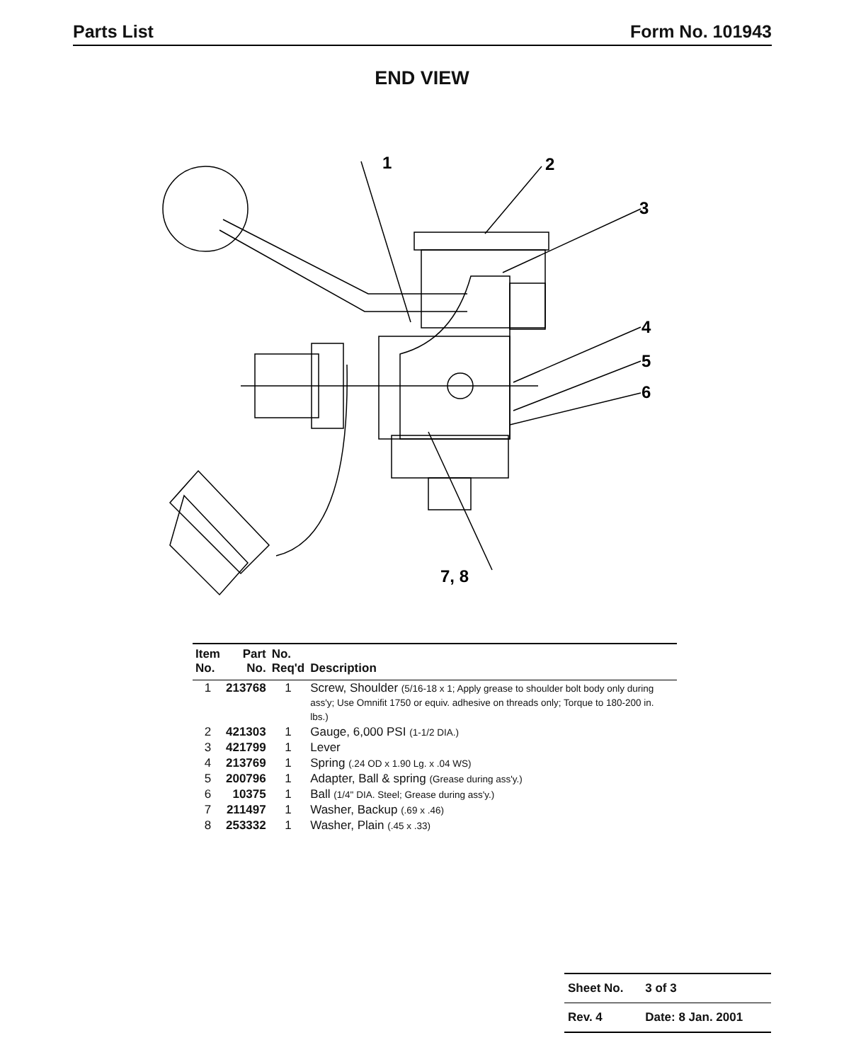Parts List Form No. 101943
END VIEW
1
2
3
4
5
6
7, 8
| Item No. | Part No. | No. Req'd | Description |
| --- | --- | --- | --- |
| 1 | 213768 | 1 | Screw, Shoulder (5/16-18 x 1; Apply grease to shoulder bolt body only during ass'y; Use Omnifit 1750 or equiv. adhesive on threads only; Torque to 180-200 in. lbs.) |
| 2 | 421303 | 1 | Gauge, 6,000 PSI (1-1/2 DIA.) |
| 3 | 421799 | 1 | Lever |
| 4 | 213769 | 1 | Spring (.24 OD x 1.90 Lg. x .04 WS) |
| 5 | 200796 | 1 | Adapter, Ball & spring (Grease during ass'y.) |
| 6 | 10375 | 1 | Ball (1/4" DIA. Steel; Grease during ass'y.) |
| 7 | 211497 | 1 | Washer, Backup (.69 x .46) |
| 8 | 253332 | 1 | Washer, Plain (.45 x .33) |
| Sheet No. | 3 of 3 |
| Rev. 4 | Date: 8 Jan. 2001 |